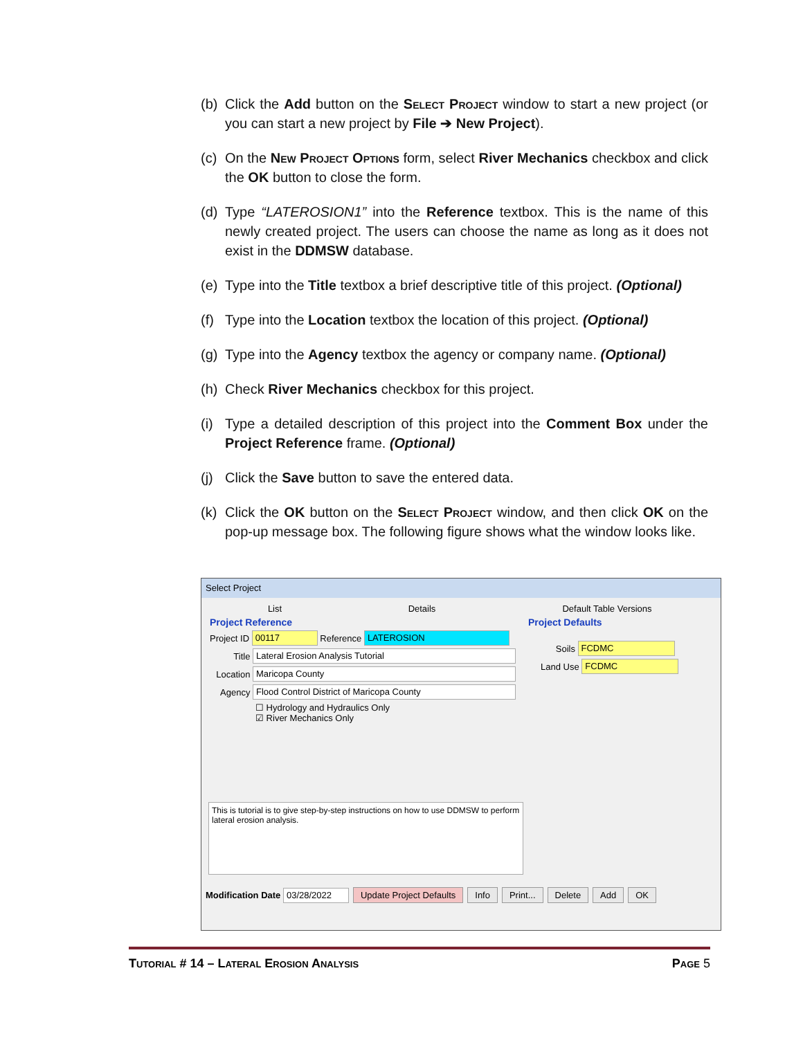(b) Click the Add button on the Select Project window to start a new project (or you can start a new project by File ➔ New Project).
(c) On the New Project Options form, select River Mechanics checkbox and click the OK button to close the form.
(d) Type “LATEROSION1” into the Reference textbox. This is the name of this newly created project. The users can choose the name as long as it does not exist in the DDMSW database.
(e) Type into the Title textbox a brief descriptive title of this project. (Optional)
(f) Type into the Location textbox the location of this project. (Optional)
(g) Type into the Agency textbox the agency or company name. (Optional)
(h) Check River Mechanics checkbox for this project.
(i) Type a detailed description of this project into the Comment Box under the Project Reference frame. (Optional)
(j) Click the Save button to save the entered data.
(k) Click the OK button on the Select Project window, and then click OK on the pop-up message box. The following figure shows what the window looks like.
Select Project
List Details Default Table Versions
Project Reference
Project ID 00117 Reference LATEROSION
Title Lateral Erosion Analysis Tutorial
Location Maricopa County
Agency Flood Control District of Maricopa County
☐ Hydrology and Hydraulics Only
☑ River Mechanics Only
Project Defaults
Soils FCDMC
Land Use FCDMC
This is tutorial is to give step-by-step instructions on how to use DDMSW to perform lateral erosion analysis.
Modification Date 03/28/2022 Update Project Defaults Info Print... Delete Add OK
Tutorial # 14 – Lateral Erosion Analysis Page 5